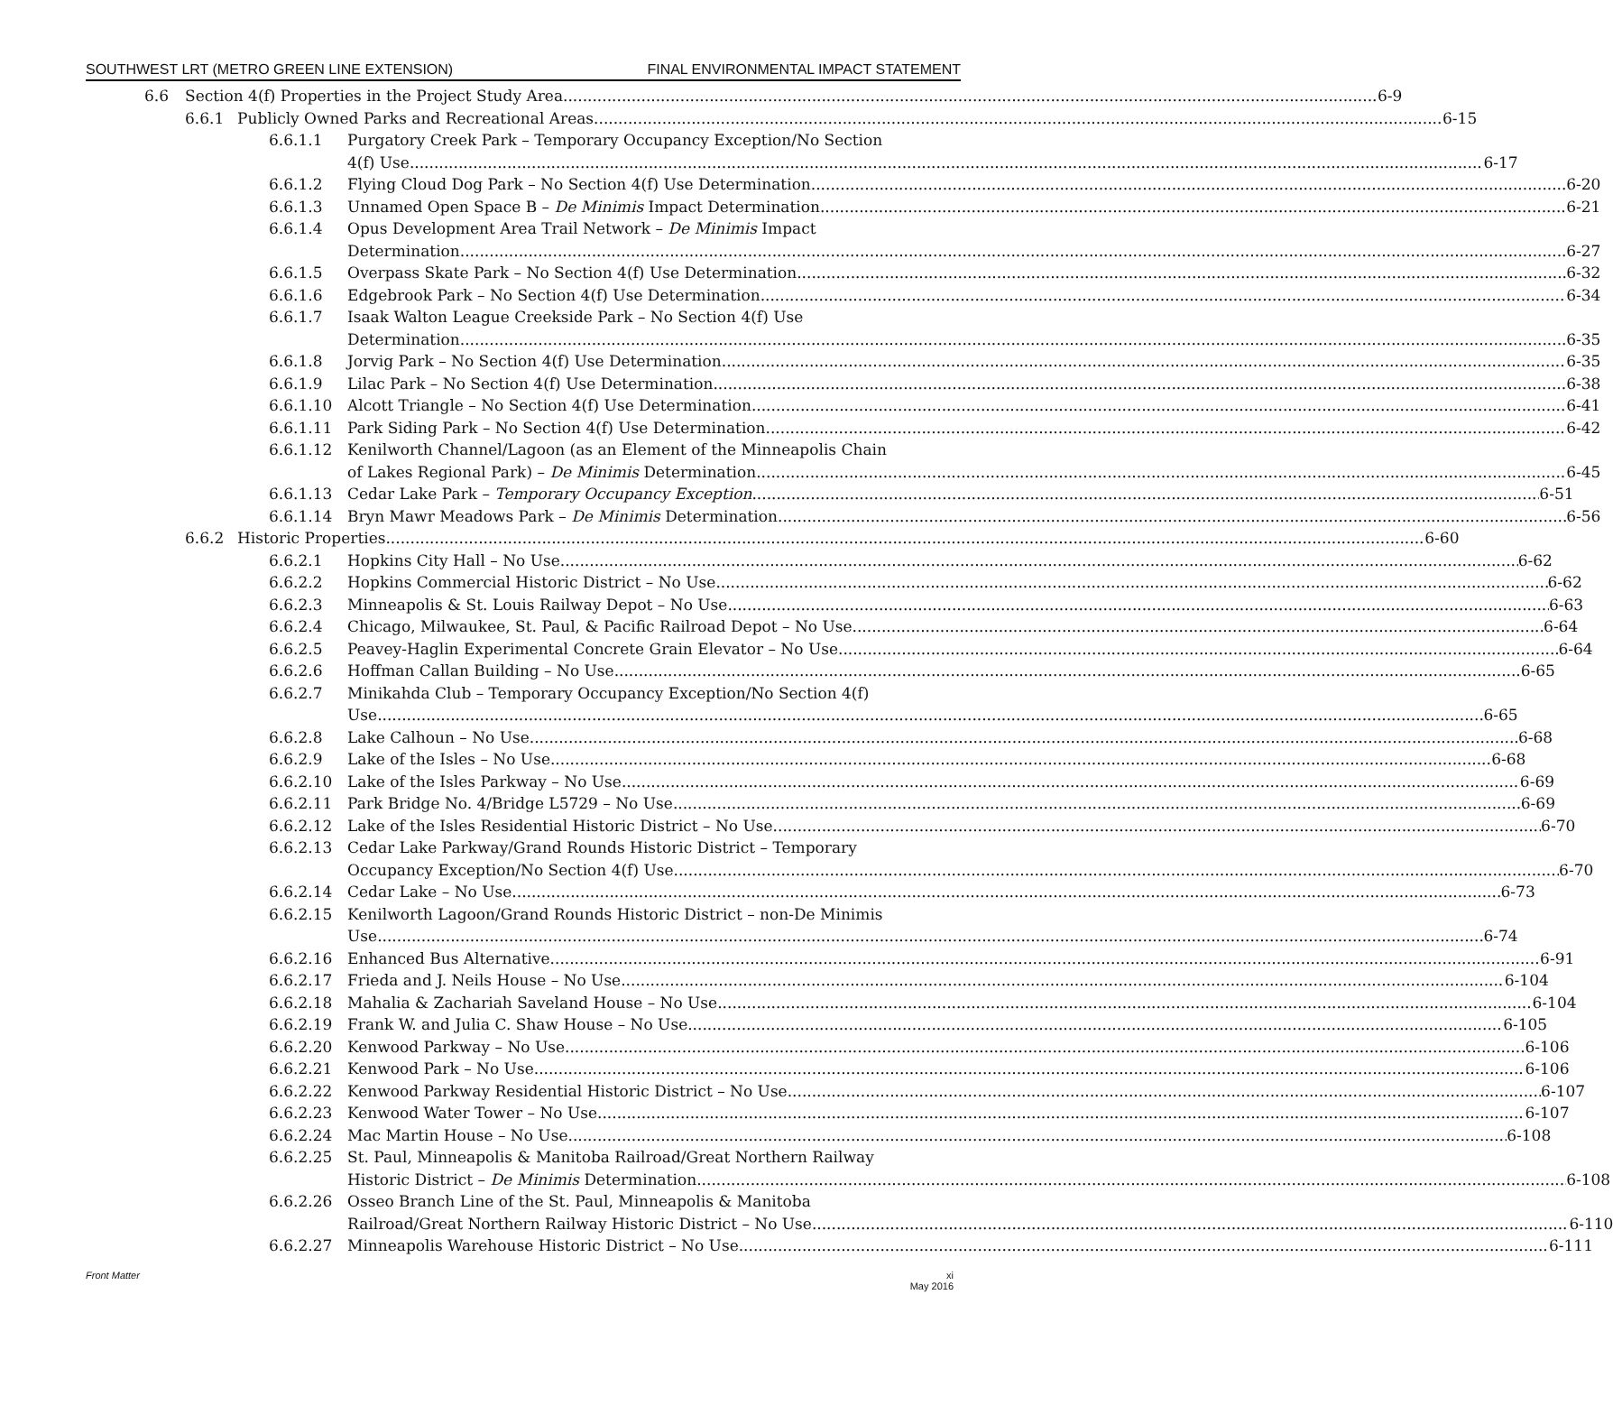SOUTHWEST LRT (METRO GREEN LINE EXTENSION) FINAL ENVIRONMENTAL IMPACT STATEMENT
6.6 Section 4(f) Properties in the Project Study Area 6-9
6.6.1 Publicly Owned Parks and Recreational Areas 6-15
6.6.1.1 Purgatory Creek Park – Temporary Occupancy Exception/No Section
4(f) Use 6-17
6.6.1.2 Flying Cloud Dog Park – No Section 4(f) Use Determination 6-20
6.6.1.3 Unnamed Open Space B – De Minimis Impact Determination 6-21
6.6.1.4 Opus Development Area Trail Network – De Minimis Impact
Determination 6-27
6.6.1.5 Overpass Skate Park – No Section 4(f) Use Determination 6-32
6.6.1.6 Edgebrook Park – No Section 4(f) Use Determination 6-34
6.6.1.7 Isaak Walton League Creekside Park – No Section 4(f) Use
Determination 6-35
6.6.1.8 Jorvig Park – No Section 4(f) Use Determination 6-35
6.6.1.9 Lilac Park – No Section 4(f) Use Determination 6-38
6.6.1.10 Alcott Triangle – No Section 4(f) Use Determination 6-41
6.6.1.11 Park Siding Park – No Section 4(f) Use Determination 6-42
6.6.1.12 Kenilworth Channel/Lagoon (as an Element of the Minneapolis Chain
of Lakes Regional Park) – De Minimis Determination 6-45
6.6.1.13 Cedar Lake Park – Temporary Occupancy Exception 6-51
6.6.1.14 Bryn Mawr Meadows Park – De Minimis Determination 6-56
6.6.2 Historic Properties 6-60
6.6.2.1 Hopkins City Hall – No Use 6-62
6.6.2.2 Hopkins Commercial Historic District – No Use 6-62
6.6.2.3 Minneapolis & St. Louis Railway Depot – No Use 6-63
6.6.2.4 Chicago, Milwaukee, St. Paul, & Pacific Railroad Depot – No Use 6-64
6.6.2.5 Peavey-Haglin Experimental Concrete Grain Elevator – No Use 6-64
6.6.2.6 Hoffman Callan Building – No Use 6-65
6.6.2.7 Minikahda Club – Temporary Occupancy Exception/No Section 4(f)
Use 6-65
6.6.2.8 Lake Calhoun – No Use 6-68
6.6.2.9 Lake of the Isles – No Use 6-68
6.6.2.10 Lake of the Isles Parkway – No Use 6-69
6.6.2.11 Park Bridge No. 4/Bridge L5729 – No Use 6-69
6.6.2.12 Lake of the Isles Residential Historic District – No Use 6-70
6.6.2.13 Cedar Lake Parkway/Grand Rounds Historic District – Temporary
Occupancy Exception/No Section 4(f) Use 6-70
6.6.2.14 Cedar Lake – No Use 6-73
6.6.2.15 Kenilworth Lagoon/Grand Rounds Historic District – non-De Minimis
Use 6-74
6.6.2.16 Enhanced Bus Alternative 6-91
6.6.2.17 Frieda and J. Neils House – No Use 6-104
6.6.2.18 Mahalia & Zachariah Saveland House – No Use 6-104
6.6.2.19 Frank W. and Julia C. Shaw House – No Use 6-105
6.6.2.20 Kenwood Parkway – No Use 6-106
6.6.2.21 Kenwood Park – No Use 6-106
6.6.2.22 Kenwood Parkway Residential Historic District – No Use 6-107
6.6.2.23 Kenwood Water Tower – No Use 6-107
6.6.2.24 Mac Martin House – No Use 6-108
6.6.2.25 St. Paul, Minneapolis & Manitoba Railroad/Great Northern Railway
Historic District – De Minimis Determination 6-108
6.6.2.26 Osseo Branch Line of the St. Paul, Minneapolis & Manitoba
Railroad/Great Northern Railway Historic District – No Use 6-110
6.6.2.27 Minneapolis Warehouse Historic District – No Use 6-111
Front Matter xi
May 2016